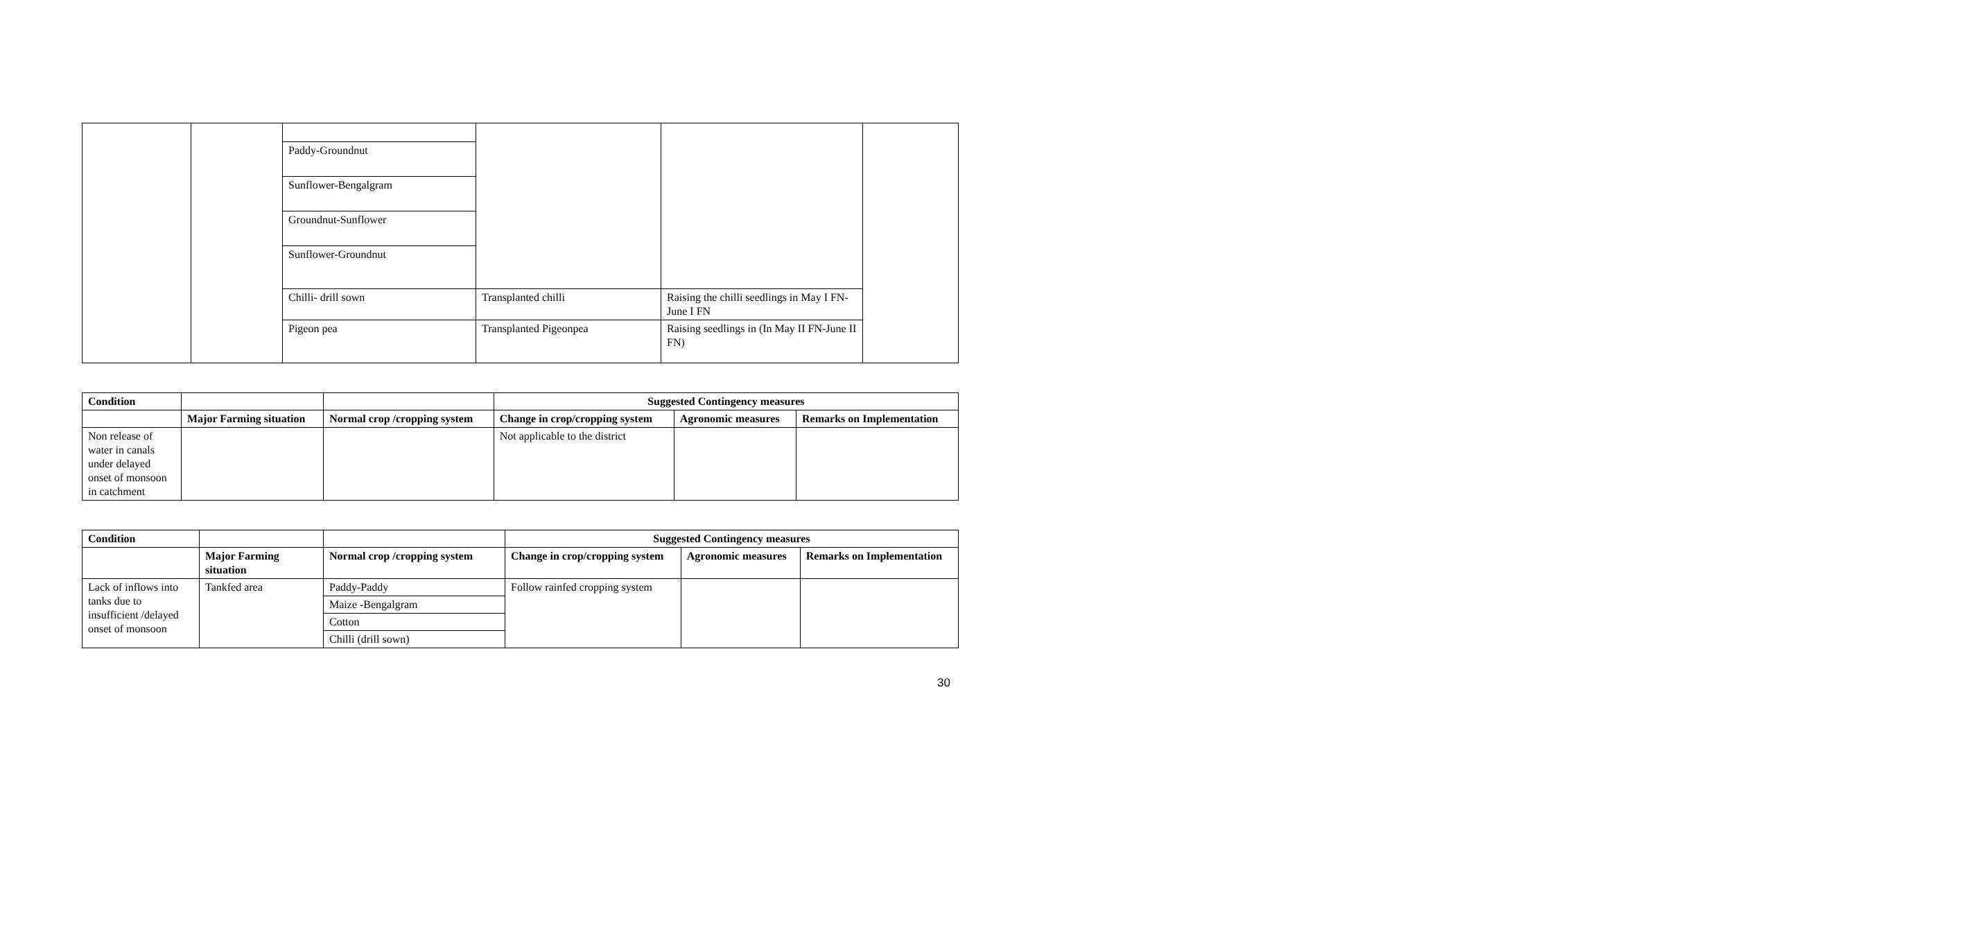| | | Paddy-Groundnut | | | |
| | | Sunflower-Bengalgram | | | |
| | | Groundnut-Sunflower | | | |
| | | Sunflower-Groundnut | | | |
| | | Chilli- drill sown | Transplanted chilli | Raising the chilli seedlings in May I FN-June I FN | |
| | | Pigeon pea | Transplanted Pigeonpea | Raising seedlings in (In May II FN-June II FN) | |
| Condition | | | Suggested Contingency measures | | |
| --- | --- | --- | --- | --- | --- |
| | Major Farming situation | Normal crop /cropping system | Change in crop/cropping system | Agronomic measures | Remarks on Implementation |
| Non release of water in canals under delayed onset of monsoon in catchment | | | Not applicable to the district | | |
| Condition | | | Suggested Contingency measures | | |
| --- | --- | --- | --- | --- | --- |
| | Major Farming situation | Normal crop /cropping system | Change in crop/cropping system | Agronomic measures | Remarks on Implementation |
| Lack of inflows into tanks due to insufficient /delayed onset of monsoon | Tankfed area | Paddy-Paddy | Follow rainfed cropping system | | |
| | | Maize -Bengalgram | | | |
| | | Cotton | | | |
| | | Chilli (drill sown) | | | |
30